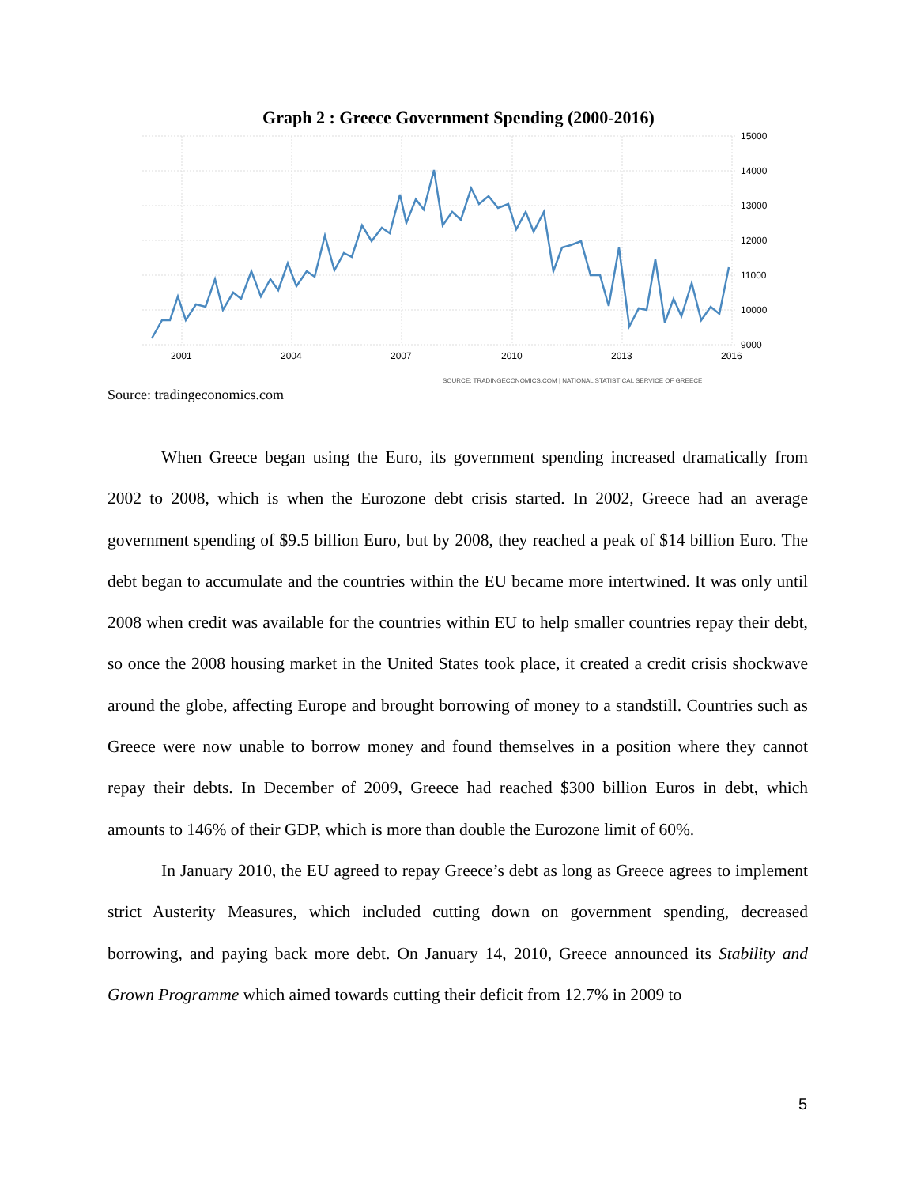Graph 2 : Greece Government Spending (2000-2016)
15000
14000
13000
12000
11000
10000
9000
2001
2004
2007
2010
2013
2016
SOURCE: TRADINGECONOMICS.COM | NATIONAL STATISTICAL SERVICE OF GREECE
Source: tradingeconomics.com
When Greece began using the Euro, its government spending increased dramatically from 2002 to 2008, which is when the Eurozone debt crisis started. In 2002, Greece had an average government spending of $9.5 billion Euro, but by 2008, they reached a peak of $14 billion Euro. The debt began to accumulate and the countries within the EU became more intertwined. It was only until 2008 when credit was available for the countries within EU to help smaller countries repay their debt, so once the 2008 housing market in the United States took place, it created a credit crisis shockwave around the globe, affecting Europe and brought borrowing of money to a standstill. Countries such as Greece were now unable to borrow money and found themselves in a position where they cannot repay their debts. In December of 2009, Greece had reached $300 billion Euros in debt, which amounts to 146% of their GDP, which is more than double the Eurozone limit of 60%.
In January 2010, the EU agreed to repay Greece’s debt as long as Greece agrees to implement strict Austerity Measures, which included cutting down on government spending, decreased borrowing, and paying back more debt. On January 14, 2010, Greece announced its Stability and Grown Programme which aimed towards cutting their deficit from 12.7% in 2009 to
5